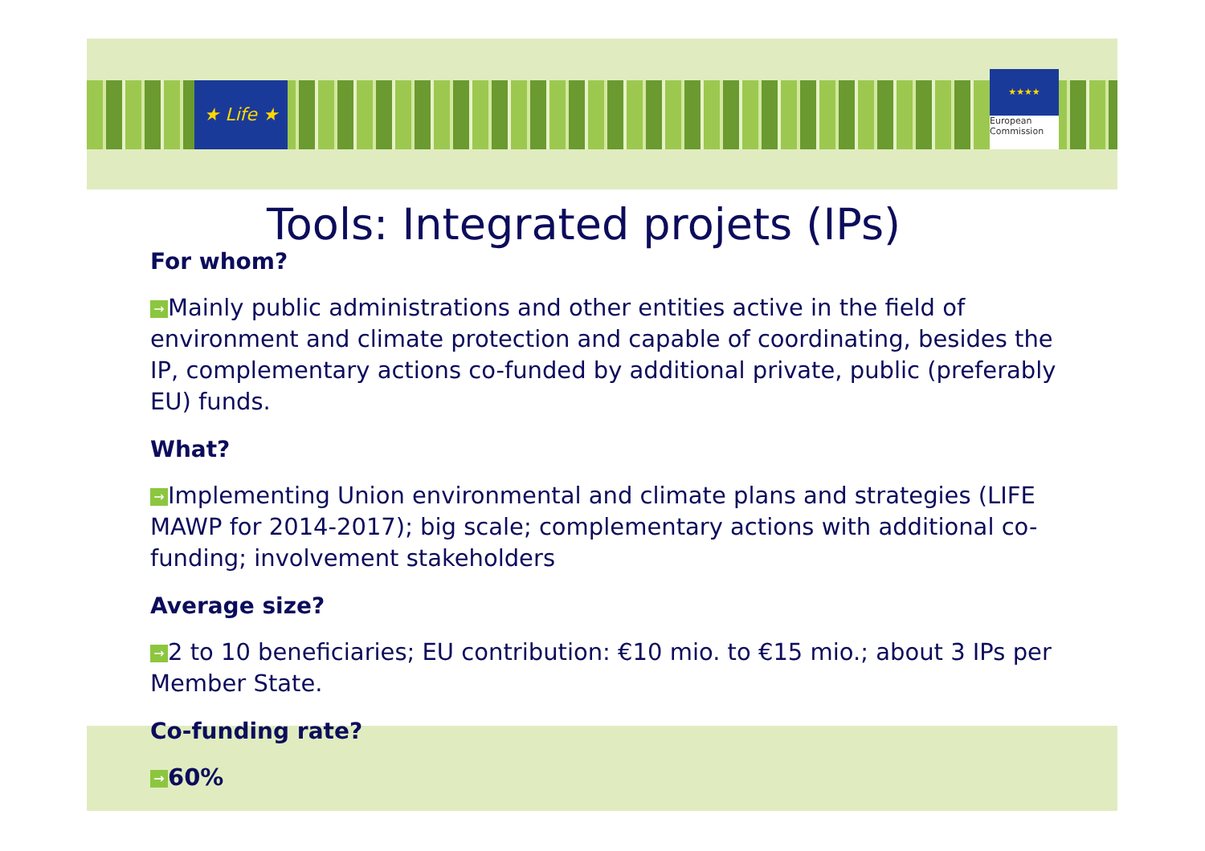★ Life ★
★★★★
European
Commission
Tools: Integrated projets (IPs)
For whom?
→ Mainly public administrations and other entities active in the field of environment and climate protection and capable of coordinating, besides the IP, complementary actions co-funded by additional private, public (preferably EU) funds.
What?
→ Implementing Union environmental and climate plans and strategies (LIFE MAWP for 2014-2017); big scale; complementary actions with additional co-funding; involvement stakeholders
Average size?
→ 2 to 10 beneficiaries; EU contribution: €10 mio. to €15 mio.; about 3 IPs per Member State.
Co-funding rate?
→ 60%